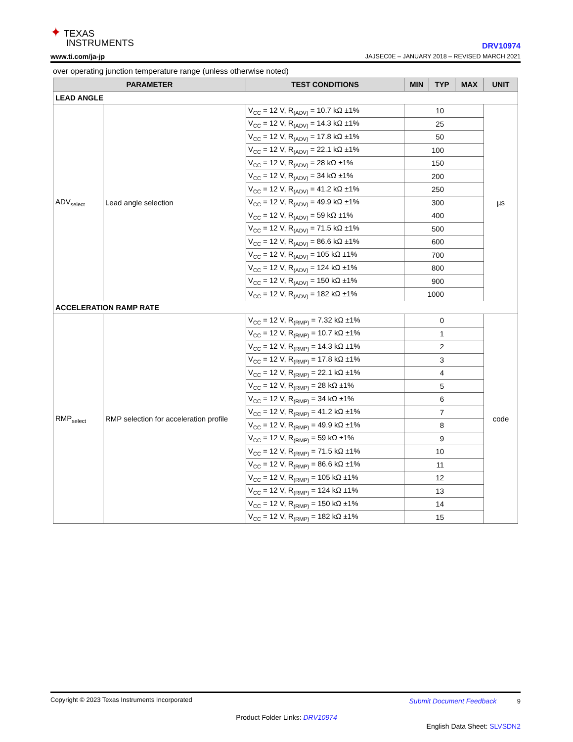✦ TEXAS
INSTRUMENTS
www.ti.com/ja-jp
DRV10974
JAJSEC0E – JANUARY 2018 – REVISED MARCH 2021
over operating junction temperature range (unless otherwise noted)
| PARAMETER | | TEST CONDITIONS | MIN | TYP | MAX | UNIT |
| --- | --- | --- | --- | --- | --- | --- |
| LEAD ANGLE | | | | | | |
| ADV<sub>select</sub> | Lead angle selection | V<sub>CC</sub> = 12 V, R<sub>(ADV)</sub> = 10.7 kΩ ±1% | 10 | | | µs |
| | | V<sub>CC</sub> = 12 V, R<sub>(ADV)</sub> = 14.3 kΩ ±1% | 25 | | | |
| | | V<sub>CC</sub> = 12 V, R<sub>(ADV)</sub> = 17.8 kΩ ±1% | 50 | | | |
| | | V<sub>CC</sub> = 12 V, R<sub>(ADV)</sub> = 22.1 kΩ ±1% | 100 | | | |
| | | V<sub>CC</sub> = 12 V, R<sub>(ADV)</sub> = 28 kΩ ±1% | 150 | | | |
| | | V<sub>CC</sub> = 12 V, R<sub>(ADV)</sub> = 34 kΩ ±1% | 200 | | | |
| | | V<sub>CC</sub> = 12 V, R<sub>(ADV)</sub> = 41.2 kΩ ±1% | 250 | | | |
| | | V<sub>CC</sub> = 12 V, R<sub>(ADV)</sub> = 49.9 kΩ ±1% | 300 | | | |
| | | V<sub>CC</sub> = 12 V, R<sub>(ADV)</sub> = 59 kΩ ±1% | 400 | | | |
| | | V<sub>CC</sub> = 12 V, R<sub>(ADV)</sub> = 71.5 kΩ ±1% | 500 | | | |
| | | V<sub>CC</sub> = 12 V, R<sub>(ADV)</sub> = 86.6 kΩ ±1% | 600 | | | |
| | | V<sub>CC</sub> = 12 V, R<sub>(ADV)</sub> = 105 kΩ ±1% | 700 | | | |
| | | V<sub>CC</sub> = 12 V, R<sub>(ADV)</sub> = 124 kΩ ±1% | 800 | | | |
| | | V<sub>CC</sub> = 12 V, R<sub>(ADV)</sub> = 150 kΩ ±1% | 900 | | | |
| | | V<sub>CC</sub> = 12 V, R<sub>(ADV)</sub> = 182 kΩ ±1% | 1000 | | | |
| ACCELERATION RAMP RATE | | | | | | |
| RMP<sub>select</sub> | RMP selection for acceleration profile | V<sub>CC</sub> = 12 V, R<sub>(RMP)</sub> = 7.32 kΩ ±1% | 0 | | | code |
| | | V<sub>CC</sub> = 12 V, R<sub>(RMP)</sub> = 10.7 kΩ ±1% | 1 | | | |
| | | V<sub>CC</sub> = 12 V, R<sub>(RMP)</sub> = 14.3 kΩ ±1% | 2 | | | |
| | | V<sub>CC</sub> = 12 V, R<sub>(RMP)</sub> = 17.8 kΩ ±1% | 3 | | | |
| | | V<sub>CC</sub> = 12 V, R<sub>(RMP)</sub> = 22.1 kΩ ±1% | 4 | | | |
| | | V<sub>CC</sub> = 12 V, R<sub>(RMP)</sub> = 28 kΩ ±1% | 5 | | | |
| | | V<sub>CC</sub> = 12 V, R<sub>(RMP)</sub> = 34 kΩ ±1% | 6 | | | |
| | | V<sub>CC</sub> = 12 V, R<sub>(RMP)</sub> = 41.2 kΩ ±1% | 7 | | | |
| | | V<sub>CC</sub> = 12 V, R<sub>(RMP)</sub> = 49.9 kΩ ±1% | 8 | | | |
| | | V<sub>CC</sub> = 12 V, R<sub>(RMP)</sub> = 59 kΩ ±1% | 9 | | | |
| | | V<sub>CC</sub> = 12 V, R<sub>(RMP)</sub> = 71.5 kΩ ±1% | 10 | | | |
| | | V<sub>CC</sub> = 12 V, R<sub>(RMP)</sub> = 86.6 kΩ ±1% | 11 | | | |
| | | V<sub>CC</sub> = 12 V, R<sub>(RMP)</sub> = 105 kΩ ±1% | 12 | | | |
| | | V<sub>CC</sub> = 12 V, R<sub>(RMP)</sub> = 124 kΩ ±1% | 13 | | | |
| | | V<sub>CC</sub> = 12 V, R<sub>(RMP)</sub> = 150 kΩ ±1% | 14 | | | |
| | | V<sub>CC</sub> = 12 V, R<sub>(RMP)</sub> = 182 kΩ ±1% | 15 | | | |
Copyright © 2023 Texas Instruments Incorporated
Submit Document Feedback 9
Product Folder Links: DRV10974
English Data Sheet: SLVSDN2